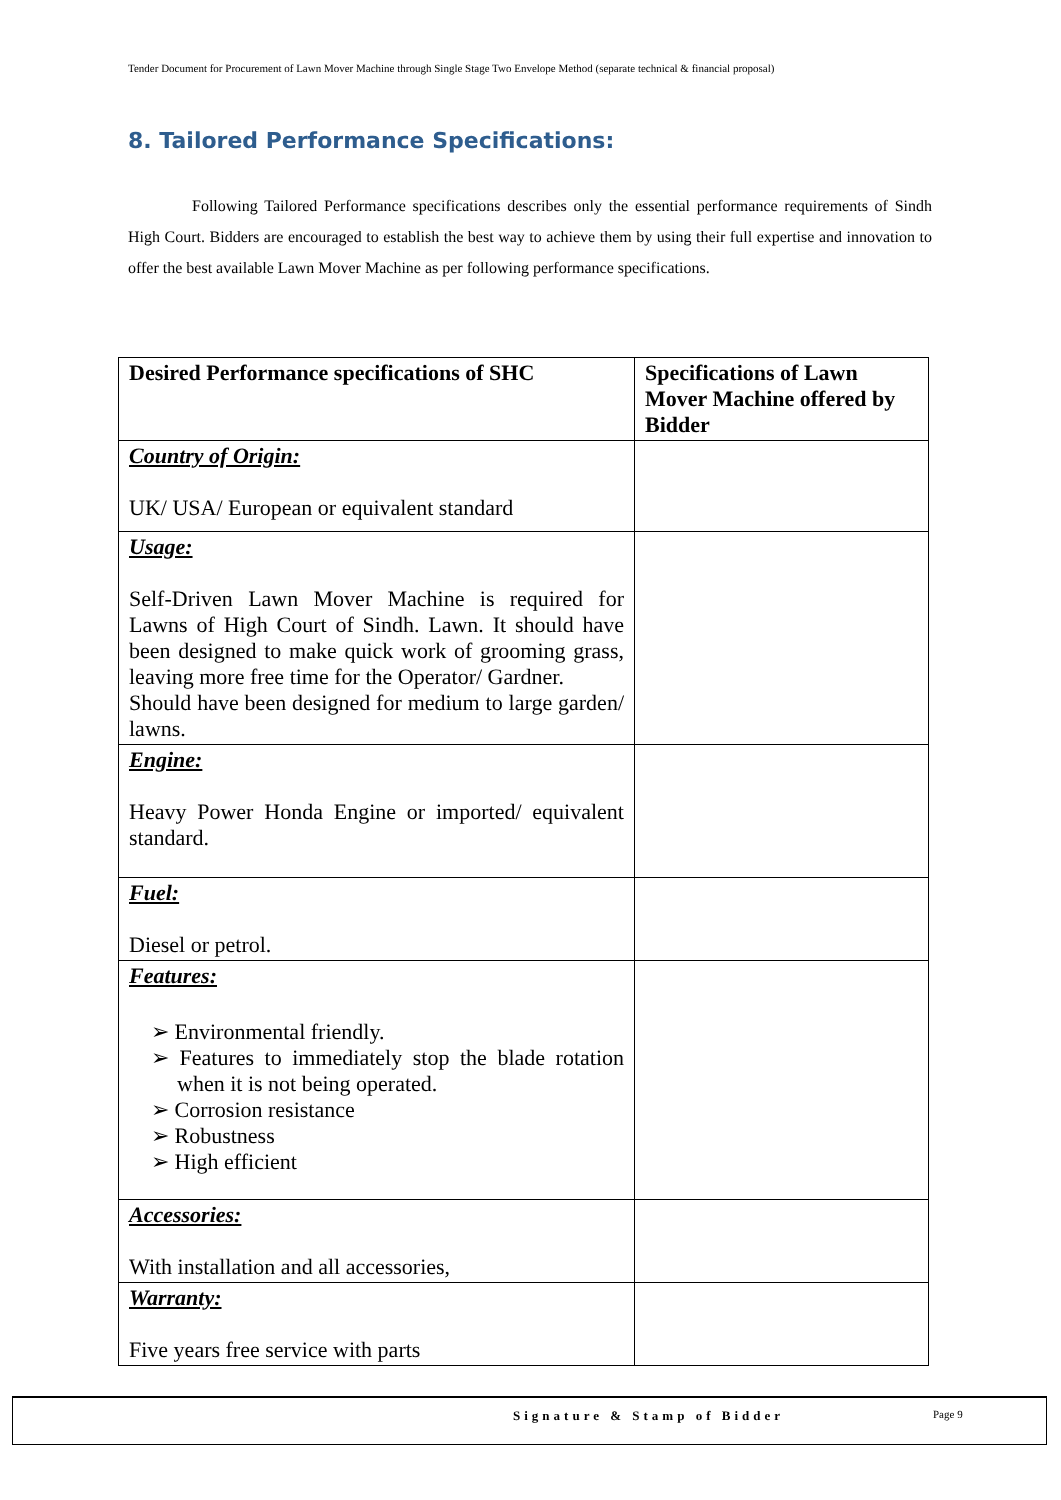Tender Document for Procurement of Lawn Mover Machine through Single Stage Two Envelope Method (separate technical & financial proposal)
8. Tailored Performance Specifications:
Following Tailored Performance specifications describes only the essential performance requirements of Sindh High Court. Bidders are encouraged to establish the best way to achieve them by using their full expertise and innovation to offer the best available Lawn Mover Machine as per following performance specifications.
| Desired Performance specifications of SHC | Specifications of Lawn Mover Machine offered by Bidder |
| --- | --- |
| Country of Origin: UK/ USA/ European or equivalent standard | |
| Usage: Self-Driven Lawn Mover Machine is required for Lawns of High Court of Sindh. Lawn. It should have been designed to make quick work of grooming grass, leaving more free time for the Operator/ Gardner. Should have been designed for medium to large garden/ lawns. | |
| Engine: Heavy Power Honda Engine or imported/ equivalent standard. | |
| Fuel: Diesel or petrol. | |
| Features: ➢ Environmental friendly. ➢ Features to immediately stop the blade rotation when it is not being operated. ➢ Corrosion resistance ➢ Robustness ➢ High efficient | |
| Accessories: With installation and all accessories, | |
| Warranty: Five years free service with parts | |
Signature & Stamp of Bidder Page 9